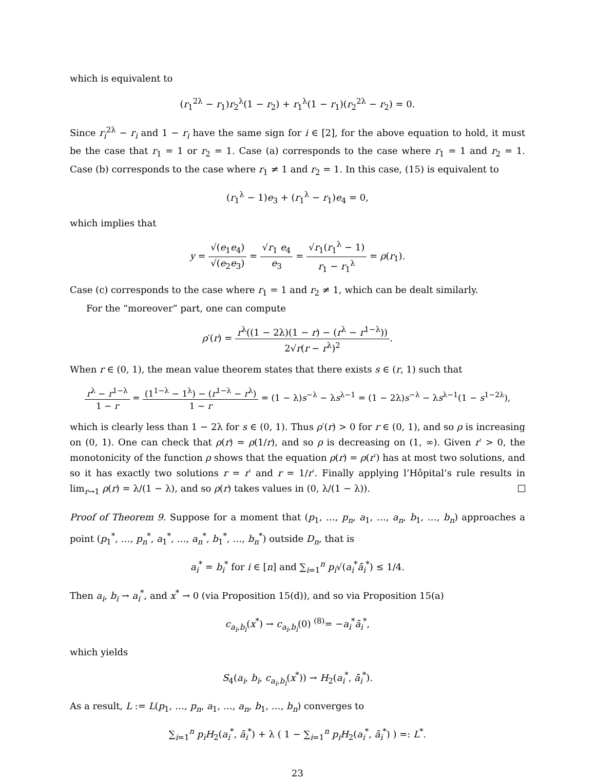which is equivalent to
(r<sub>1</sub><sup>2λ</sup> − r<sub>1</sub>)r<sub>2</sub><sup>λ</sup>(1 − r<sub>2</sub>) + r<sub>1</sub><sup>λ</sup>(1 − r<sub>1</sub>)(r<sub>2</sub><sup>2λ</sup> − r<sub>2</sub>) = 0.
Since r<sub>i</sub><sup>2λ</sup> − r<sub>i</sub> and 1 − r<sub>i</sub> have the same sign for i ∈ [2], for the above equation to hold, it must be the case that r<sub>1</sub> = 1 or r<sub>2</sub> = 1. Case (a) corresponds to the case where r<sub>1</sub> = 1 and r<sub>2</sub> = 1. Case (b) corresponds to the case where r<sub>1</sub> ≠ 1 and r<sub>2</sub> = 1. In this case, (15) is equivalent to
(r<sub>1</sub><sup>λ</sup> − 1)e<sub>3</sub> + (r<sub>1</sub><sup>λ</sup> − r<sub>1</sub>)e<sub>4</sub> = 0,
which implies that
y = √(e<sub>1</sub>e<sub>4</sub>) √(e<sub>2</sub>e<sub>3</sub>) = √r<sub>1</sub> e<sub>4</sub> e<sub>3</sub> = √r<sub>1</sub>(r<sub>1</sub><sup>λ</sup> − 1) r<sub>1</sub> − r<sub>1</sub><sup>λ</sup> = ρ(r<sub>1</sub>).
Case (c) corresponds to the case where r<sub>1</sub> = 1 and r<sub>2</sub> ≠ 1, which can be dealt similarly.
For the “moreover” part, one can compute
ρ′(r) = r<sup>λ</sup>((1 − 2λ)(1 − r) − (r<sup>λ</sup> − r<sup>1−λ</sup>)) 2√r(r − r<sup>λ</sup>)<sup>2</sup>.
When r ∈ (0, 1), the mean value theorem states that there exists s ∈ (r, 1) such that
r<sup>λ</sup> − r<sup>1−λ</sup> 1 − r = (1<sup>1−λ</sup> − 1<sup>λ</sup>) − (r<sup>1−λ</sup> − r<sup>λ</sup>) 1 − r = (1 − λ)s<sup>−λ</sup> − λs<sup>λ−1</sup> = (1 − 2λ)s<sup>−λ</sup> − λs<sup>λ−1</sup>(1 − s<sup>1−2λ</sup>),
which is clearly less than 1 − 2λ for s ∈ (0, 1). Thus ρ′(r) > 0 for r ∈ (0, 1), and so ρ is increasing on (0, 1). One can check that ρ(r) = ρ(1/r), and so ρ is decreasing on (1, ∞). Given r′ > 0, the monotonicity of the function ρ shows that the equation ρ(r) = ρ(r′) has at most two solutions, and so it has exactly two solutions r = r′ and r = 1/r′. Finally applying l’Hôpital’s rule results in lim<sub>r→1</sub> ρ(r) = λ/(1 − λ), and so ρ(r) takes values in (0, λ/(1 − λ)).
Proof of Theorem 9. Suppose for a moment that (p<sub>1</sub>, …, p<sub>n</sub>, a<sub>1</sub>, …, a<sub>n</sub>, b<sub>1</sub>, …, b<sub>n</sub>) approaches a point (p<sub>1</sub><sup>*</sup>, …, p<sub>n</sub><sup>*</sup>, a<sub>1</sub><sup>*</sup>, …, a<sub>n</sub><sup>*</sup>, b<sub>1</sub><sup>*</sup>, …, b<sub>n</sub><sup>*</sup>) outside D<sub>n</sub>, that is
a<sub>i</sub><sup>*</sup> = b<sub>i</sub><sup>*</sup> for i ∈ [n] and ∑<sub>i=1</sub><sup>n</sup> p<sub>i</sub>√(a<sub>i</sub><sup>*</sup>ā<sub>i</sub><sup>*</sup>) ≤ 1/4.
Then a<sub>i</sub>, b<sub>i</sub> → a<sub>i</sub><sup>*</sup>, and x<sup>*</sup> → 0 (via Proposition 15(d)), and so via Proposition 15(a)
c<sub>a<sub>i</sub>,b<sub>i</sub></sub>(x<sup>*</sup>) → c<sub>a<sub>i</sub>,b<sub>i</sub></sub>(0) <sup>(8)</sup>= −a<sub>i</sub><sup>*</sup>ā<sub>i</sub><sup>*</sup>,
which yields
S<sub>4</sub>(a<sub>i</sub>, b<sub>i</sub>, c<sub>a<sub>i</sub>,b<sub>i</sub></sub>(x<sup>*</sup>)) → H<sub>2</sub>(a<sub>i</sub><sup>*</sup>, ā<sub>i</sub><sup>*</sup>).
As a result, L := L(p<sub>1</sub>, …, p<sub>n</sub>, a<sub>1</sub>, …, a<sub>n</sub>, b<sub>1</sub>, …, b<sub>n</sub>) converges to
∑<sub>i=1</sub><sup>n</sup> p<sub>i</sub>H<sub>2</sub>(a<sub>i</sub><sup>*</sup>, ā<sub>i</sub><sup>*</sup>) + λ ( 1 − ∑<sub>i=1</sub><sup>n</sup> p<sub>i</sub>H<sub>2</sub>(a<sub>i</sub><sup>*</sup>, ā<sub>i</sub><sup>*</sup>) ) =: L<sup>*</sup>.
23